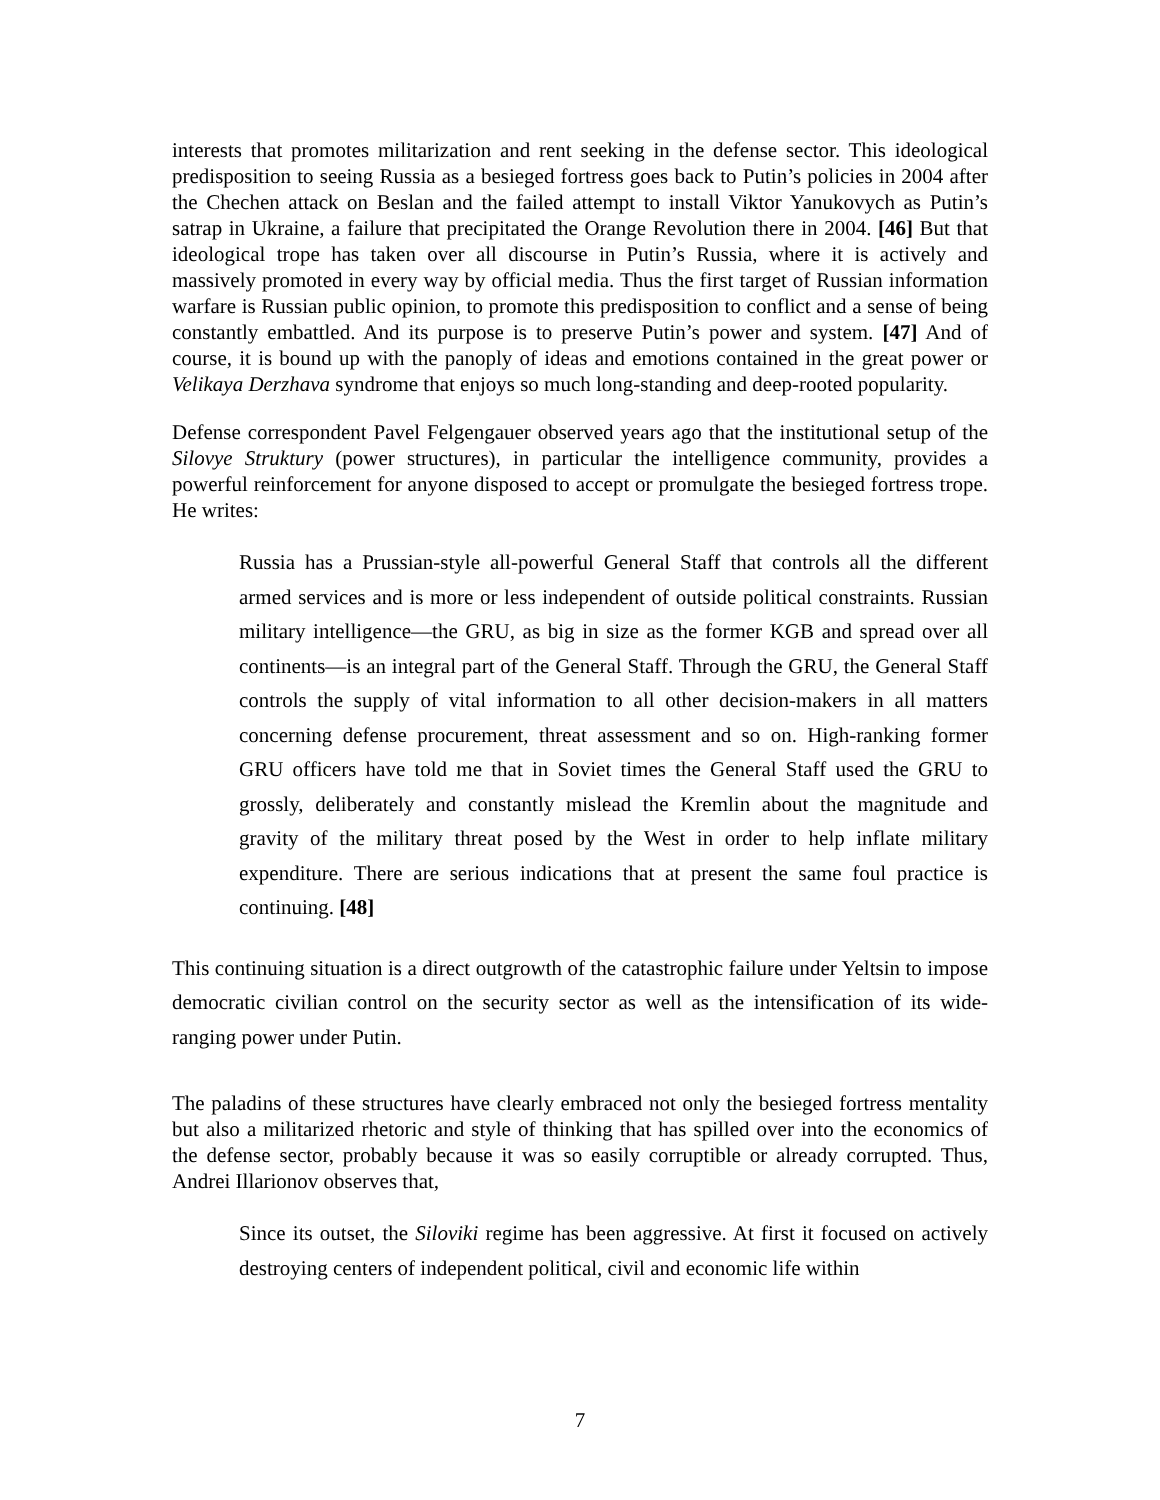interests that promotes militarization and rent seeking in the defense sector. This ideological predisposition to seeing Russia as a besieged fortress goes back to Putin’s policies in 2004 after the Chechen attack on Beslan and the failed attempt to install Viktor Yanukovych as Putin’s satrap in Ukraine, a failure that precipitated the Orange Revolution there in 2004. [46] But that ideological trope has taken over all discourse in Putin’s Russia, where it is actively and massively promoted in every way by official media. Thus the first target of Russian information warfare is Russian public opinion, to promote this predisposition to conflict and a sense of being constantly embattled. And its purpose is to preserve Putin’s power and system. [47] And of course, it is bound up with the panoply of ideas and emotions contained in the great power or Velikaya Derzhava syndrome that enjoys so much long-standing and deep-rooted popularity.
Defense correspondent Pavel Felgengauer observed years ago that the institutional setup of the Silovye Struktury (power structures), in particular the intelligence community, provides a powerful reinforcement for anyone disposed to accept or promulgate the besieged fortress trope. He writes:
Russia has a Prussian-style all-powerful General Staff that controls all the different armed services and is more or less independent of outside political constraints. Russian military intelligence—the GRU, as big in size as the former KGB and spread over all continents—is an integral part of the General Staff. Through the GRU, the General Staff controls the supply of vital information to all other decision-makers in all matters concerning defense procurement, threat assessment and so on. High-ranking former GRU officers have told me that in Soviet times the General Staff used the GRU to grossly, deliberately and constantly mislead the Kremlin about the magnitude and gravity of the military threat posed by the West in order to help inflate military expenditure. There are serious indications that at present the same foul practice is continuing. [48]
This continuing situation is a direct outgrowth of the catastrophic failure under Yeltsin to impose democratic civilian control on the security sector as well as the intensification of its wide-ranging power under Putin.
The paladins of these structures have clearly embraced not only the besieged fortress mentality but also a militarized rhetoric and style of thinking that has spilled over into the economics of the defense sector, probably because it was so easily corruptible or already corrupted. Thus, Andrei Illarionov observes that,
Since its outset, the Siloviki regime has been aggressive. At first it focused on actively destroying centers of independent political, civil and economic life within
7